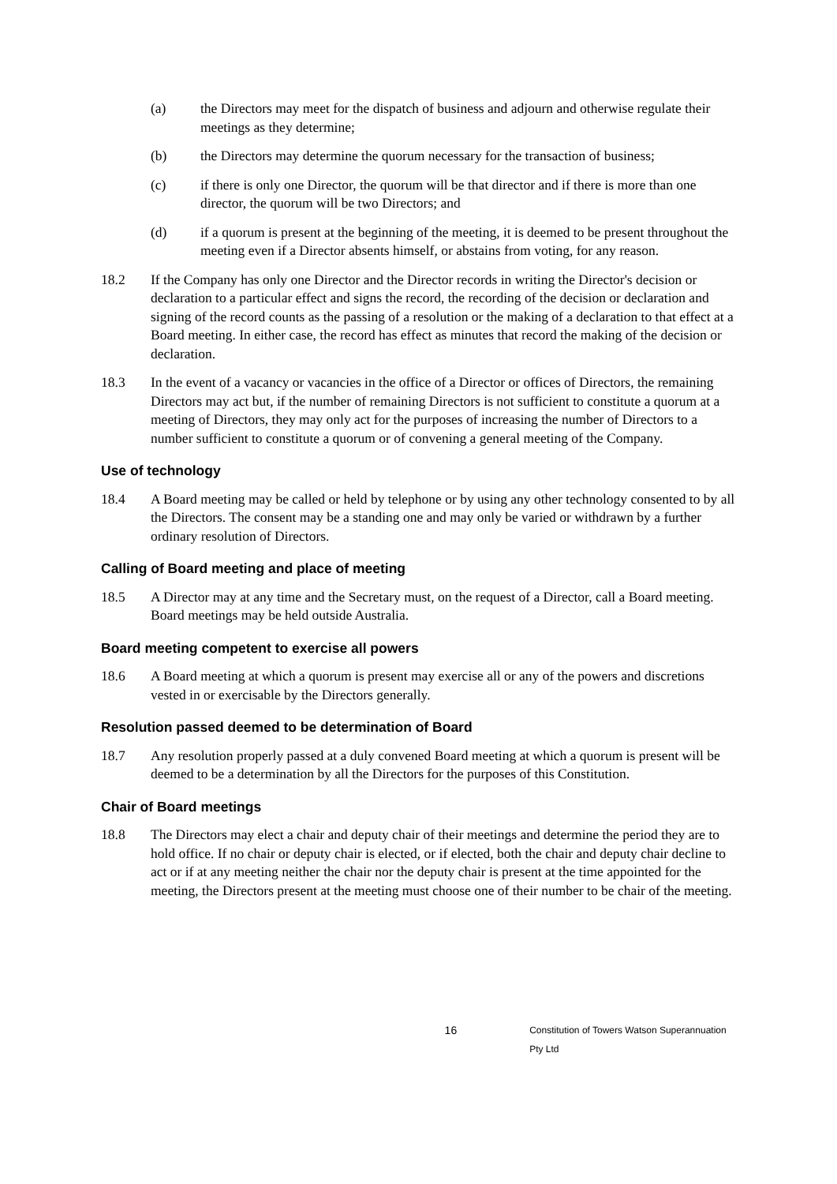(a) the Directors may meet for the dispatch of business and adjourn and otherwise regulate their meetings as they determine;
(b) the Directors may determine the quorum necessary for the transaction of business;
(c) if there is only one Director, the quorum will be that director and if there is more than one director, the quorum will be two Directors; and
(d) if a quorum is present at the beginning of the meeting, it is deemed to be present throughout the meeting even if a Director absents himself, or abstains from voting, for any reason.
18.2 If the Company has only one Director and the Director records in writing the Director's decision or declaration to a particular effect and signs the record, the recording of the decision or declaration and signing of the record counts as the passing of a resolution or the making of a declaration to that effect at a Board meeting. In either case, the record has effect as minutes that record the making of the decision or declaration.
18.3 In the event of a vacancy or vacancies in the office of a Director or offices of Directors, the remaining Directors may act but, if the number of remaining Directors is not sufficient to constitute a quorum at a meeting of Directors, they may only act for the purposes of increasing the number of Directors to a number sufficient to constitute a quorum or of convening a general meeting of the Company.
Use of technology
18.4 A Board meeting may be called or held by telephone or by using any other technology consented to by all the Directors. The consent may be a standing one and may only be varied or withdrawn by a further ordinary resolution of Directors.
Calling of Board meeting and place of meeting
18.5 A Director may at any time and the Secretary must, on the request of a Director, call a Board meeting. Board meetings may be held outside Australia.
Board meeting competent to exercise all powers
18.6 A Board meeting at which a quorum is present may exercise all or any of the powers and discretions vested in or exercisable by the Directors generally.
Resolution passed deemed to be determination of Board
18.7 Any resolution properly passed at a duly convened Board meeting at which a quorum is present will be deemed to be a determination by all the Directors for the purposes of this Constitution.
Chair of Board meetings
18.8 The Directors may elect a chair and deputy chair of their meetings and determine the period they are to hold office. If no chair or deputy chair is elected, or if elected, both the chair and deputy chair decline to act or if at any meeting neither the chair nor the deputy chair is present at the time appointed for the meeting, the Directors present at the meeting must choose one of their number to be chair of the meeting.
16
Constitution of Towers Watson Superannuation Pty Ltd